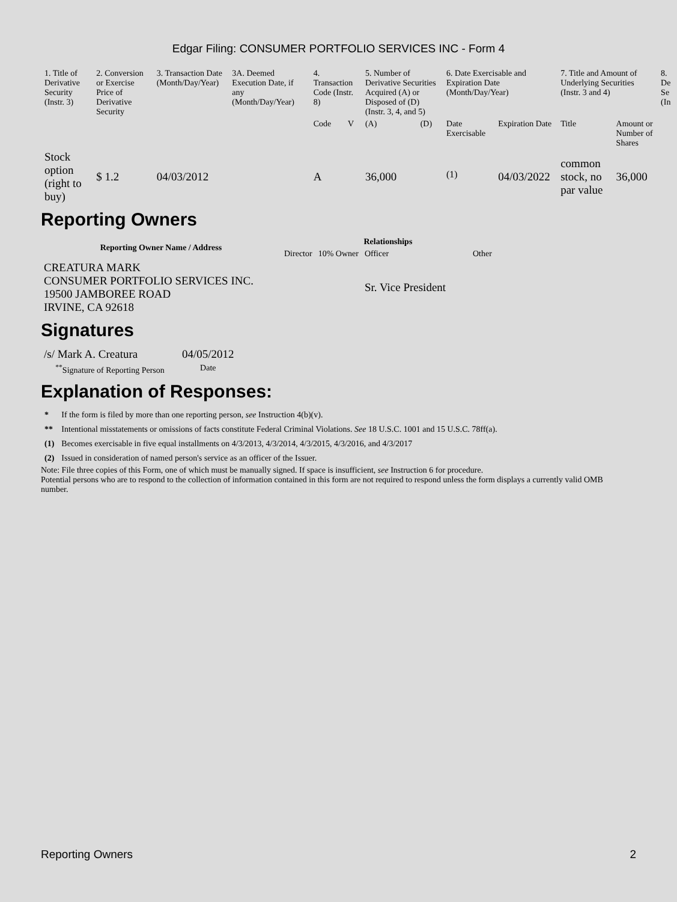Edgar Filing: CONSUMER PORTFOLIO SERVICES INC - Form 4
| 1. Title of Derivative Security (Instr. 3) | 2. Conversion or Exercise Price of Derivative Security | 3. Transaction Date (Month/Day/Year) | 3A. Deemed Execution Date, if any (Month/Day/Year) | 4. Transaction Code (Instr. 8) | | 5. Number of Derivative Securities Acquired (A) or Disposed of (D) (Instr. 3, 4, and 5) | | 6. Date Exercisable and Expiration Date (Month/Day/Year) | | 7. Title and Amount of Underlying Securities (Instr. 3 and 4) | | 8. De Se (In |
| --- | --- | --- | --- | --- | --- | --- | --- | --- | --- | --- | --- | --- |
| | | | | Code | V | (A) | (D) | Date Exercisable | Expiration Date | Title | Amount or Number of Shares | |
| Stock option (right to buy) | $ 1.2 | 04/03/2012 | | A | | 36,000 | | <sup>(1)</sup> | 04/03/2022 | common stock, no par value | 36,000 | |
Reporting Owners
| Reporting Owner Name / Address | Relationships | | | |
| --- | --- | --- | --- | --- |
| | Director | 10% Owner | Officer | Other |
| CREATURA MARK CONSUMER PORTFOLIO SERVICES INC. 19500 JAMBOREE ROAD IRVINE, CA 92618 | | | Sr. Vice President | |
Signatures
| /s/ Mark A. Creatura | 04/05/2012 |
| <sup>**</sup> Signature of Reporting Person | Date |
Explanation of Responses:
| * | If the form is filed by more than one reporting person, see Instruction 4(b)(v). |
| ** | Intentional misstatements or omissions of facts constitute Federal Criminal Violations. See 18 U.S.C. 1001 and 15 U.S.C. 78ff(a). |
| (1) | Becomes exercisable in five equal installments on 4/3/2013, 4/3/2014, 4/3/2015, 4/3/2016, and 4/3/2017 |
| (2) | Issued in consideration of named person's service as an officer of the Issuer. |
Note: File three copies of this Form, one of which must be manually signed. If space is insufficient, see Instruction 6 for procedure.
Potential persons who are to respond to the collection of information contained in this form are not required to respond unless the form displays a currently valid OMB number.
Reporting Owners 2